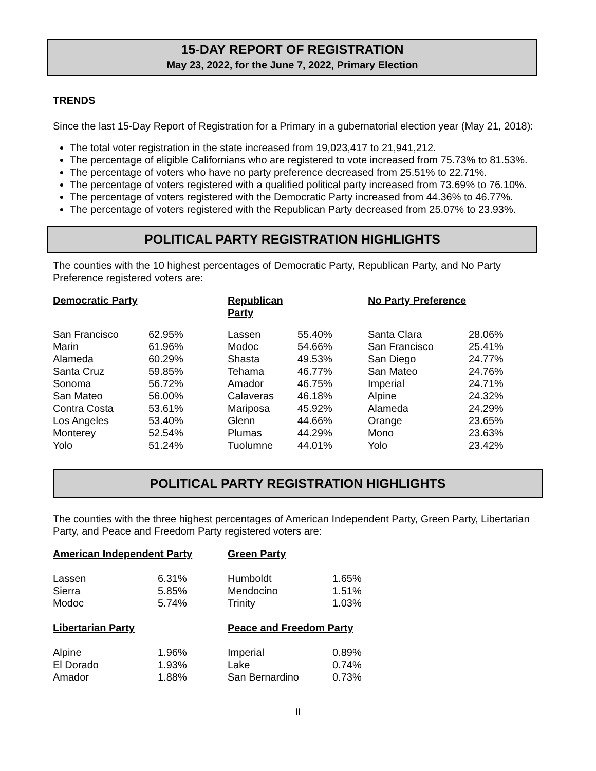15-DAY REPORT OF REGISTRATION
May 23, 2022, for the June 7, 2022, Primary Election
TRENDS
Since the last 15-Day Report of Registration for a Primary in a gubernatorial election year (May 21, 2018):
The total voter registration in the state increased from 19,023,417 to 21,941,212.
The percentage of eligible Californians who are registered to vote increased from 75.73% to 81.53%.
The percentage of voters who have no party preference decreased from 25.51% to 22.71%.
The percentage of voters registered with a qualified political party increased from 73.69% to 76.10%.
The percentage of voters registered with the Democratic Party increased from 44.36% to 46.77%.
The percentage of voters registered with the Republican Party decreased from 25.07% to 23.93%.
POLITICAL PARTY REGISTRATION HIGHLIGHTS
The counties with the 10 highest percentages of Democratic Party, Republican Party, and No Party Preference registered voters are:
| Democratic Party | | Republican Party | | No Party Preference | |
| San Francisco | 62.95% | Lassen | 55.40% | Santa Clara | 28.06% |
| Marin | 61.96% | Modoc | 54.66% | San Francisco | 25.41% |
| Alameda | 60.29% | Shasta | 49.53% | San Diego | 24.77% |
| Santa Cruz | 59.85% | Tehama | 46.77% | San Mateo | 24.76% |
| Sonoma | 56.72% | Amador | 46.75% | Imperial | 24.71% |
| San Mateo | 56.00% | Calaveras | 46.18% | Alpine | 24.32% |
| Contra Costa | 53.61% | Mariposa | 45.92% | Alameda | 24.29% |
| Los Angeles | 53.40% | Glenn | 44.66% | Orange | 23.65% |
| Monterey | 52.54% | Plumas | 44.29% | Mono | 23.63% |
| Yolo | 51.24% | Tuolumne | 44.01% | Yolo | 23.42% |
POLITICAL PARTY REGISTRATION HIGHLIGHTS
The counties with the three highest percentages of American Independent Party, Green Party, Libertarian Party, and Peace and Freedom Party registered voters are:
| American Independent Party | | Green Party | |
| Lassen | 6.31% | Humboldt | 1.65% |
| Sierra | 5.85% | Mendocino | 1.51% |
| Modoc | 5.74% | Trinity | 1.03% |
| Libertarian Party | | Peace and Freedom Party | |
| Alpine | 1.96% | Imperial | 0.89% |
| El Dorado | 1.93% | Lake | 0.74% |
| Amador | 1.88% | San Bernardino | 0.73% |
II